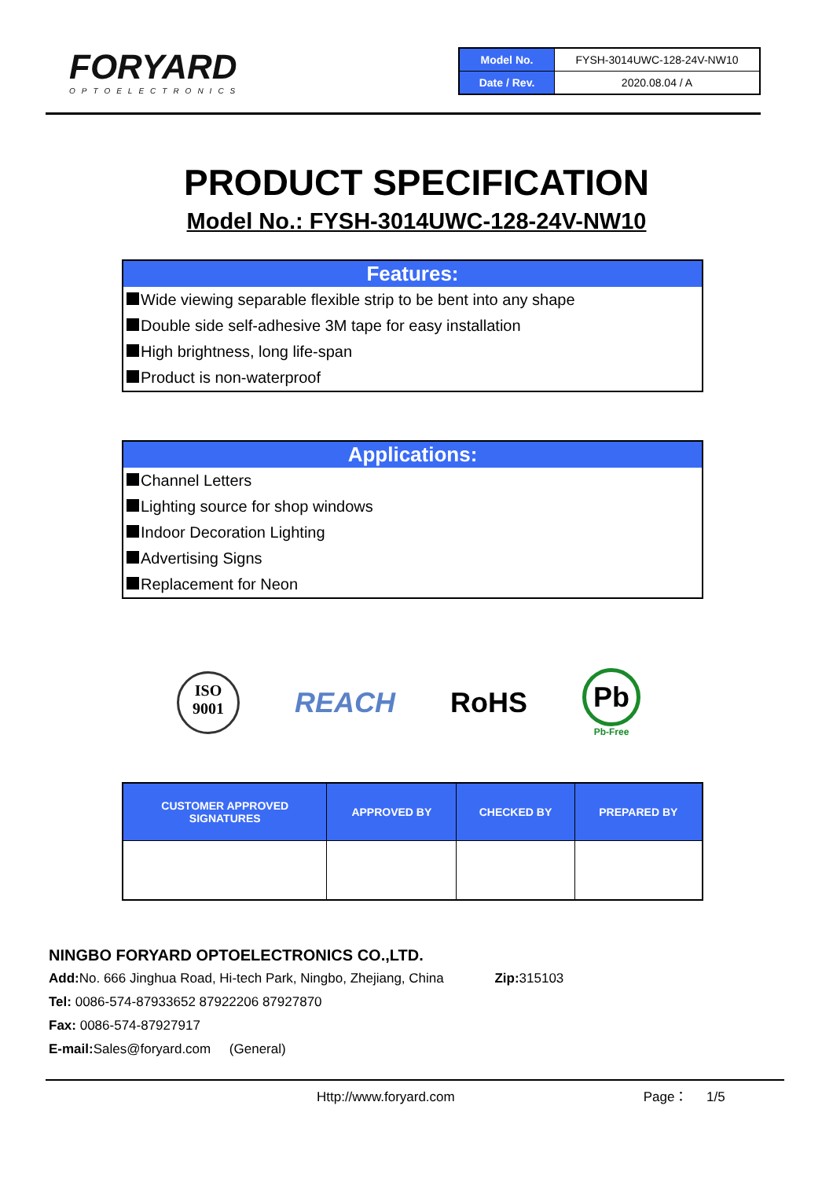FORYARD
OPTOELECTRONICS
| Model No. | FYSH-3014UWC-128-24V-NW10 |
| Date / Rev. | 2020.08.04 / A |
PRODUCT SPECIFICATION
Model No.: FYSH-3014UWC-128-24V-NW10
Features:
Wide viewing separable flexible strip to be bent into any shape
Double side self-adhesive 3M tape for easy installation
High brightness, long life-span
Product is non-waterproof
Applications:
Channel Letters
Lighting source for shop windows
Indoor Decoration Lighting
Advertising Signs
Replacement for Neon
ISO
9001
REACH RoHS
Pb
Pb-Free
| CUSTOMER APPROVED SIGNATURES | APPROVED BY | CHECKED BY | PREPARED BY |
| --- | --- | --- | --- |
NINGBO FORYARD OPTOELECTRONICS CO.,LTD.
Add: No. 666 Jinghua Road, Hi-tech Park, Ningbo, Zhejiang, China Zip: 315103
Tel: 0086-574-87933652 87922206 87927870
Fax: 0086-574-87927917
E-mail: Sales@foryard.com (General)
Http://www.foryard.com Page： 1/5